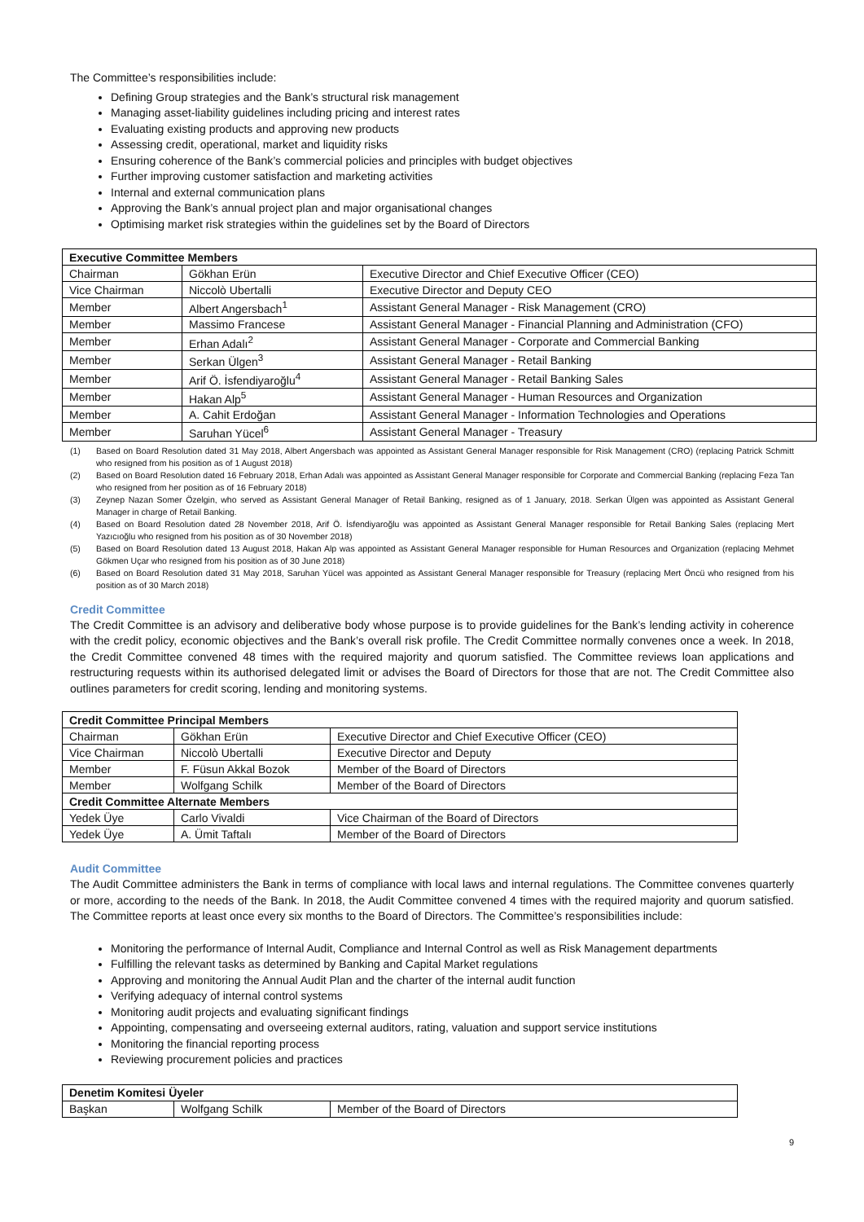The Committee’s responsibilities include:
Defining Group strategies and the Bank’s structural risk management
Managing asset-liability guidelines including pricing and interest rates
Evaluating existing products and approving new products
Assessing credit, operational, market and liquidity risks
Ensuring coherence of the Bank’s commercial policies and principles with budget objectives
Further improving customer satisfaction and marketing activities
Internal and external communication plans
Approving the Bank’s annual project plan and major organisational changes
Optimising market risk strategies within the guidelines set by the Board of Directors
| Executive Committee Members | | |
| --- | --- | --- |
| Chairman | Gökhan Erün | Executive Director and Chief Executive Officer (CEO) |
| Vice Chairman | Niccolò Ubertalli | Executive Director and Deputy CEO |
| Member | Albert Angersbach<sup>1</sup> | Assistant General Manager - Risk Management (CRO) |
| Member | Massimo Francese | Assistant General Manager - Financial Planning and Administration (CFO) |
| Member | Erhan Adalı<sup>2</sup> | Assistant General Manager - Corporate and Commercial Banking |
| Member | Serkan Ülgen<sup>3</sup> | Assistant General Manager - Retail Banking |
| Member | Arif Ö. İsfendiyaroğlu<sup>4</sup> | Assistant General Manager - Retail Banking Sales |
| Member | Hakan Alp<sup>5</sup> | Assistant General Manager - Human Resources and Organization |
| Member | A. Cahit Erdoğan | Assistant General Manager - Information Technologies and Operations |
| Member | Saruhan Yücel<sup>6</sup> | Assistant General Manager - Treasury |
(1) Based on Board Resolution dated 31 May 2018, Albert Angersbach was appointed as Assistant General Manager responsible for Risk Management (CRO) (replacing Patrick Schmitt who resigned from his position as of 1 August 2018)
(2) Based on Board Resolution dated 16 February 2018, Erhan Adalı was appointed as Assistant General Manager responsible for Corporate and Commercial Banking (replacing Feza Tan who resigned from her position as of 16 February 2018)
(3) Zeynep Nazan Somer Özelgin, who served as Assistant General Manager of Retail Banking, resigned as of 1 January, 2018. Serkan Ülgen was appointed as Assistant General Manager in charge of Retail Banking.
(4) Based on Board Resolution dated 28 November 2018, Arif Ö. İsfendiyaroğlu was appointed as Assistant General Manager responsible for Retail Banking Sales (replacing Mert Yazıcıoğlu who resigned from his position as of 30 November 2018)
(5) Based on Board Resolution dated 13 August 2018, Hakan Alp was appointed as Assistant General Manager responsible for Human Resources and Organization (replacing Mehmet Gökmen Uçar who resigned from his position as of 30 June 2018)
(6) Based on Board Resolution dated 31 May 2018, Saruhan Yücel was appointed as Assistant General Manager responsible for Treasury (replacing Mert Öncü who resigned from his position as of 30 March 2018)
Credit Committee
The Credit Committee is an advisory and deliberative body whose purpose is to provide guidelines for the Bank’s lending activity in coherence with the credit policy, economic objectives and the Bank’s overall risk profile. The Credit Committee normally convenes once a week. In 2018, the Credit Committee convened 48 times with the required majority and quorum satisfied. The Committee reviews loan applications and restructuring requests within its authorised delegated limit or advises the Board of Directors for those that are not. The Credit Committee also outlines parameters for credit scoring, lending and monitoring systems.
| Credit Committee Principal Members | | |
| --- | --- | --- |
| Chairman | Gökhan Erün | Executive Director and Chief Executive Officer (CEO) |
| Vice Chairman | Niccolò Ubertalli | Executive Director and Deputy |
| Member | F. Füsun Akkal Bozok | Member of the Board of Directors |
| Member | Wolfgang Schilk | Member of the Board of Directors |
| Credit Committee Alternate Members | | |
| Yedek Üye | Carlo Vivaldi | Vice Chairman of the Board of Directors |
| Yedek Üye | A. Ümit Taftalı | Member of the Board of Directors |
Audit Committee
The Audit Committee administers the Bank in terms of compliance with local laws and internal regulations. The Committee convenes quarterly or more, according to the needs of the Bank. In 2018, the Audit Committee convened 4 times with the required majority and quorum satisfied. The Committee reports at least once every six months to the Board of Directors. The Committee’s responsibilities include:
Monitoring the performance of Internal Audit, Compliance and Internal Control as well as Risk Management departments
Fulfilling the relevant tasks as determined by Banking and Capital Market regulations
Approving and monitoring the Annual Audit Plan and the charter of the internal audit function
Verifying adequacy of internal control systems
Monitoring audit projects and evaluating significant findings
Appointing, compensating and overseeing external auditors, rating, valuation and support service institutions
Monitoring the financial reporting process
Reviewing procurement policies and practices
| Denetim Komitesi Üyeler | | |
| --- | --- | --- |
| Başkan | Wolfgang Schilk | Member of the Board of Directors |
9